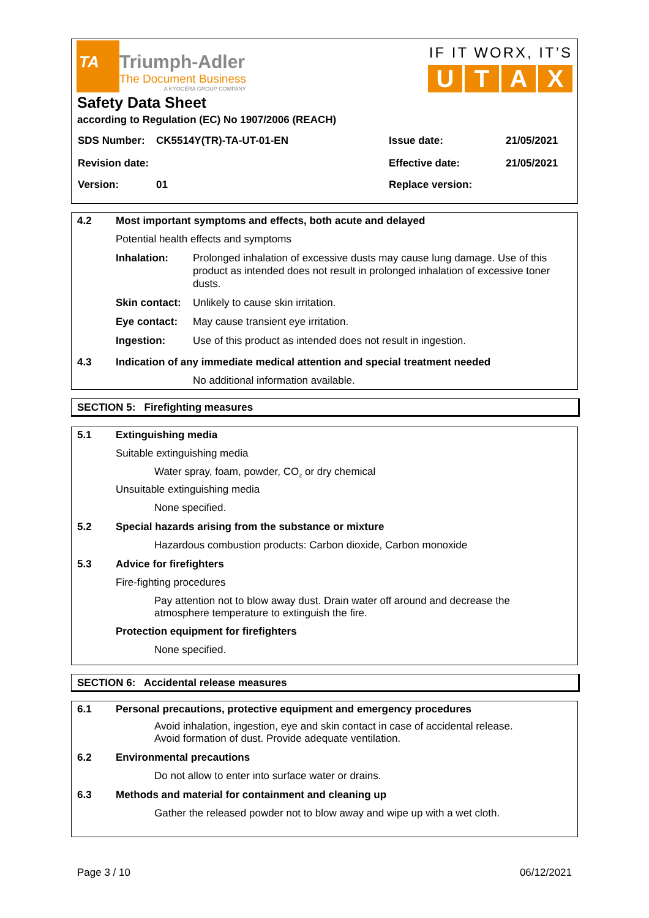TA
Triumph-Adler
The Document Business
A KYOCERA GROUP COMPANY
IF IT WORX, IT’S
UTAX
Safety Data Sheet
according to Regulation (EC) No 1907/2006 (REACH)
| SDS Number: | CK5514Y(TR)-TA-UT-01-EN | Issue date: | 21/05/2021 |
| Revision date: | | Effective date: | 21/05/2021 |
| Version: | 01 | Replace version: | |
4.2 Most important symptoms and effects, both acute and delayed
Potential health effects and symptoms
Inhalation: Prolonged inhalation of excessive dusts may cause lung damage. Use of this product as intended does not result in prolonged inhalation of excessive toner dusts.
Skin contact: Unlikely to cause skin irritation.
Eye contact: May cause transient eye irritation.
Ingestion: Use of this product as intended does not result in ingestion.
4.3 Indication of any immediate medical attention and special treatment needed
No additional information available.
SECTION 5: Firefighting measures
5.1 Extinguishing media
Suitable extinguishing media
Water spray, foam, powder, CO<sub>2</sub> or dry chemical
Unsuitable extinguishing media
None specified.
5.2 Special hazards arising from the substance or mixture
Hazardous combustion products: Carbon dioxide, Carbon monoxide
5.3 Advice for firefighters
Fire-fighting procedures
Pay attention not to blow away dust. Drain water off around and decrease the atmosphere temperature to extinguish the fire.
Protection equipment for firefighters
None specified.
SECTION 6: Accidental release measures
6.1 Personal precautions, protective equipment and emergency procedures
Avoid inhalation, ingestion, eye and skin contact in case of accidental release.
Avoid formation of dust. Provide adequate ventilation.
6.2 Environmental precautions
Do not allow to enter into surface water or drains.
6.3 Methods and material for containment and cleaning up
Gather the released powder not to blow away and wipe up with a wet cloth.
Page 3 / 10 06/12/2021